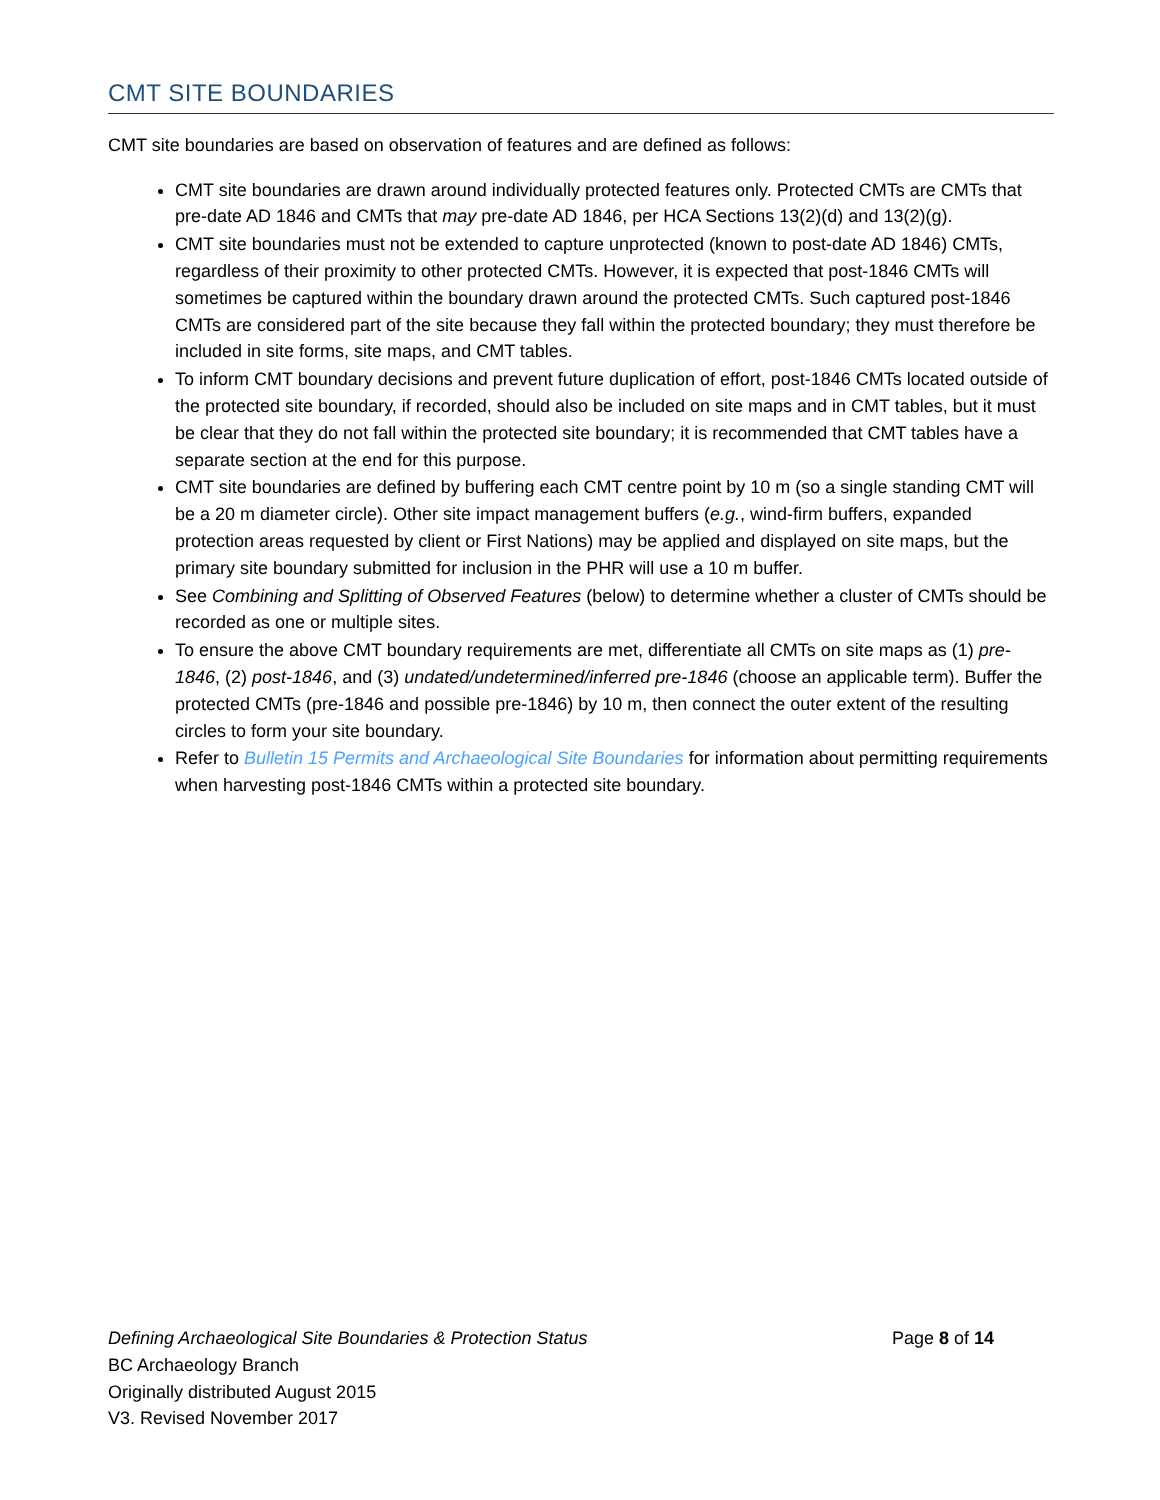CMT SITE BOUNDARIES
CMT site boundaries are based on observation of features and are defined as follows:
CMT site boundaries are drawn around individually protected features only. Protected CMTs are CMTs that pre-date AD 1846 and CMTs that may pre-date AD 1846, per HCA Sections 13(2)(d) and 13(2)(g).
CMT site boundaries must not be extended to capture unprotected (known to post-date AD 1846) CMTs, regardless of their proximity to other protected CMTs. However, it is expected that post-1846 CMTs will sometimes be captured within the boundary drawn around the protected CMTs. Such captured post-1846 CMTs are considered part of the site because they fall within the protected boundary; they must therefore be included in site forms, site maps, and CMT tables.
To inform CMT boundary decisions and prevent future duplication of effort, post-1846 CMTs located outside of the protected site boundary, if recorded, should also be included on site maps and in CMT tables, but it must be clear that they do not fall within the protected site boundary; it is recommended that CMT tables have a separate section at the end for this purpose.
CMT site boundaries are defined by buffering each CMT centre point by 10 m (so a single standing CMT will be a 20 m diameter circle). Other site impact management buffers (e.g., wind-firm buffers, expanded protection areas requested by client or First Nations) may be applied and displayed on site maps, but the primary site boundary submitted for inclusion in the PHR will use a 10 m buffer.
See Combining and Splitting of Observed Features (below) to determine whether a cluster of CMTs should be recorded as one or multiple sites.
To ensure the above CMT boundary requirements are met, differentiate all CMTs on site maps as (1) pre-1846, (2) post-1846, and (3) undated/undetermined/inferred pre-1846 (choose an applicable term). Buffer the protected CMTs (pre-1846 and possible pre-1846) by 10 m, then connect the outer extent of the resulting circles to form your site boundary.
Refer to Bulletin 15 Permits and Archaeological Site Boundaries for information about permitting requirements when harvesting post-1846 CMTs within a protected site boundary.
Defining Archaeological Site Boundaries & Protection Status Page 8 of 14
BC Archaeology Branch
Originally distributed August 2015
V3. Revised November 2017